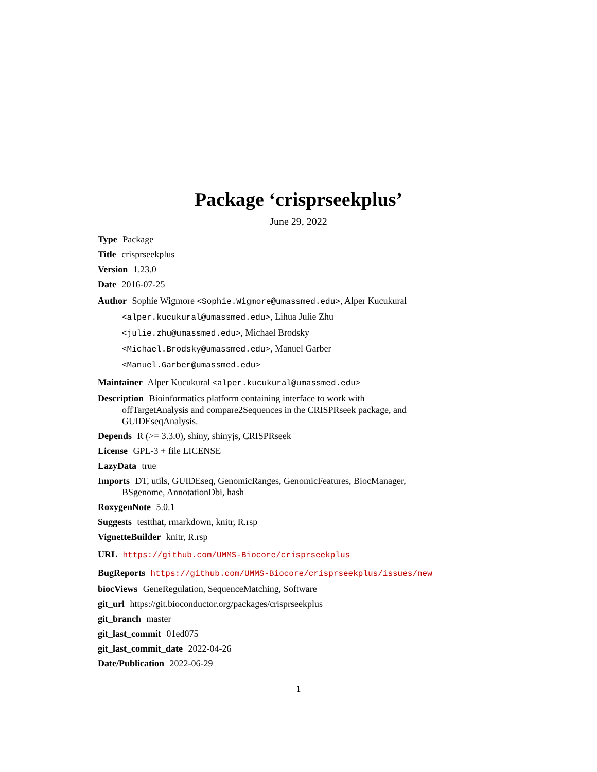Package ‘crisprseekplus’
June 29, 2022
Type Package
Title crisprseekplus
Version 1.23.0
Date 2016-07-25
Author Sophie Wigmore <Sophie.Wigmore@umassmed.edu>, Alper Kucukural <alper.kucukural@umassmed.edu>, Lihua Julie Zhu <julie.zhu@umassmed.edu>, Michael Brodsky <Michael.Brodsky@umassmed.edu>, Manuel Garber <Manuel.Garber@umassmed.edu>
Maintainer Alper Kucukural <alper.kucukural@umassmed.edu>
Description Bioinformatics platform containing interface to work with offTargetAnalysis and compare2Sequences in the CRISPRseek package, and GUIDEseqAnalysis.
Depends R (>= 3.3.0), shiny, shinyjs, CRISPRseek
License GPL-3 + file LICENSE
LazyData true
Imports DT, utils, GUIDEseq, GenomicRanges, GenomicFeatures, BiocManager, BSgenome, AnnotationDbi, hash
RoxygenNote 5.0.1
Suggests testthat, rmarkdown, knitr, R.rsp
VignetteBuilder knitr, R.rsp
URL https://github.com/UMMS-Biocore/crisprseekplus
BugReports https://github.com/UMMS-Biocore/crisprseekplus/issues/new
biocViews GeneRegulation, SequenceMatching, Software
git_url https://git.bioconductor.org/packages/crisprseekplus
git_branch master
git_last_commit 01ed075
git_last_commit_date 2022-04-26
Date/Publication 2022-06-29
1